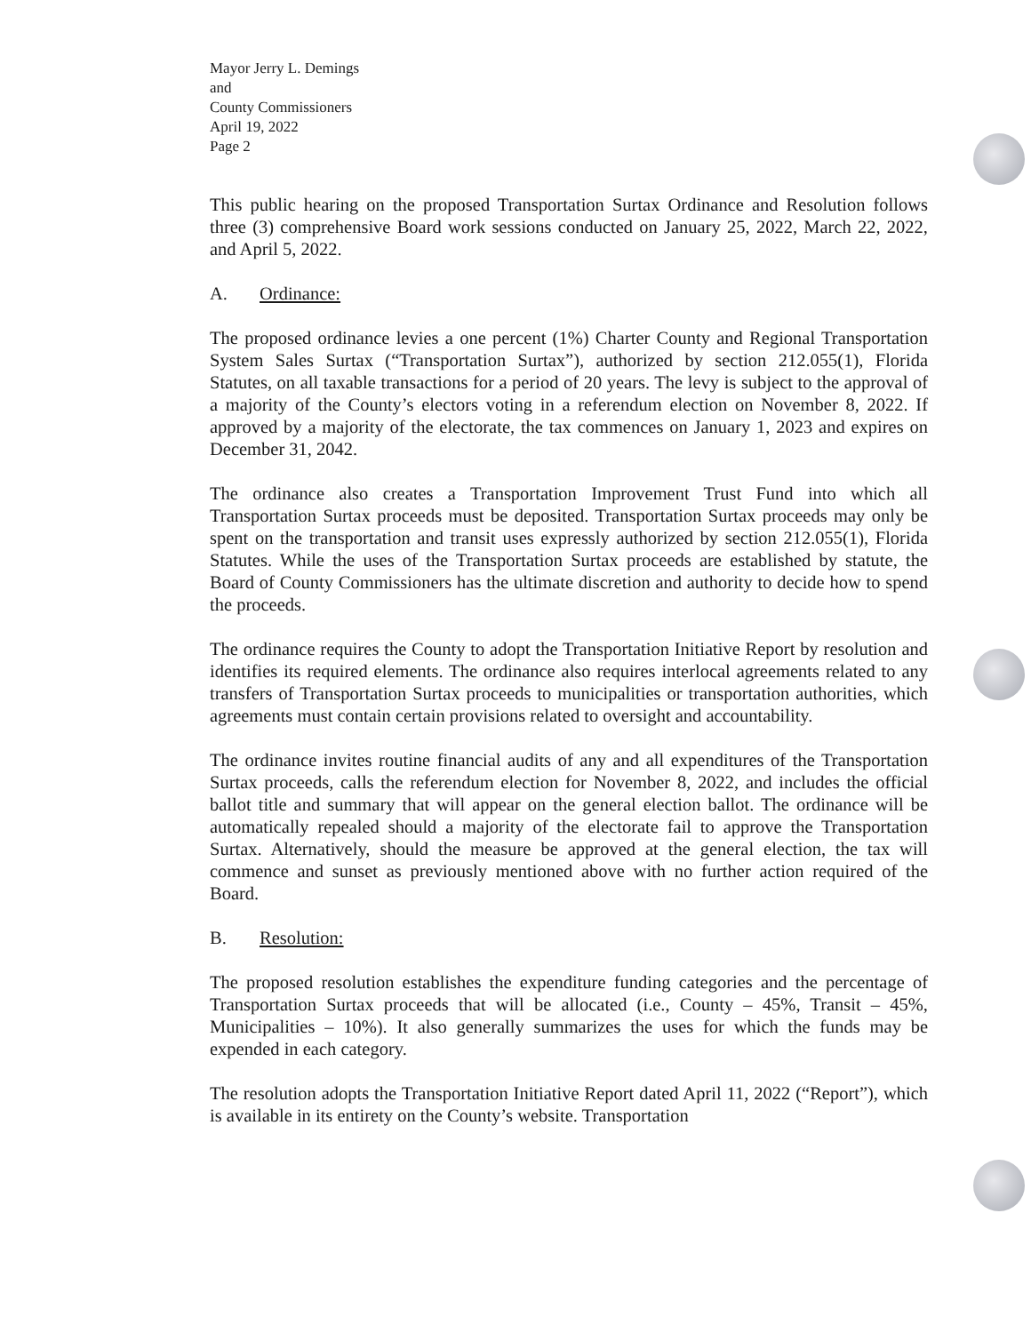Mayor Jerry L. Demings
and
County Commissioners
April 19, 2022
Page 2
This public hearing on the proposed Transportation Surtax Ordinance and Resolution follows three (3) comprehensive Board work sessions conducted on January 25, 2022, March 22, 2022, and April 5, 2022.
A. Ordinance:
The proposed ordinance levies a one percent (1%) Charter County and Regional Transportation System Sales Surtax (“Transportation Surtax”), authorized by section 212.055(1), Florida Statutes, on all taxable transactions for a period of 20 years. The levy is subject to the approval of a majority of the County’s electors voting in a referendum election on November 8, 2022. If approved by a majority of the electorate, the tax commences on January 1, 2023 and expires on December 31, 2042.
The ordinance also creates a Transportation Improvement Trust Fund into which all Transportation Surtax proceeds must be deposited. Transportation Surtax proceeds may only be spent on the transportation and transit uses expressly authorized by section 212.055(1), Florida Statutes. While the uses of the Transportation Surtax proceeds are established by statute, the Board of County Commissioners has the ultimate discretion and authority to decide how to spend the proceeds.
The ordinance requires the County to adopt the Transportation Initiative Report by resolution and identifies its required elements. The ordinance also requires interlocal agreements related to any transfers of Transportation Surtax proceeds to municipalities or transportation authorities, which agreements must contain certain provisions related to oversight and accountability.
The ordinance invites routine financial audits of any and all expenditures of the Transportation Surtax proceeds, calls the referendum election for November 8, 2022, and includes the official ballot title and summary that will appear on the general election ballot. The ordinance will be automatically repealed should a majority of the electorate fail to approve the Transportation Surtax. Alternatively, should the measure be approved at the general election, the tax will commence and sunset as previously mentioned above with no further action required of the Board.
B. Resolution:
The proposed resolution establishes the expenditure funding categories and the percentage of Transportation Surtax proceeds that will be allocated (i.e., County – 45%, Transit – 45%, Municipalities – 10%). It also generally summarizes the uses for which the funds may be expended in each category.
The resolution adopts the Transportation Initiative Report dated April 11, 2022 (“Report”), which is available in its entirety on the County’s website. Transportation